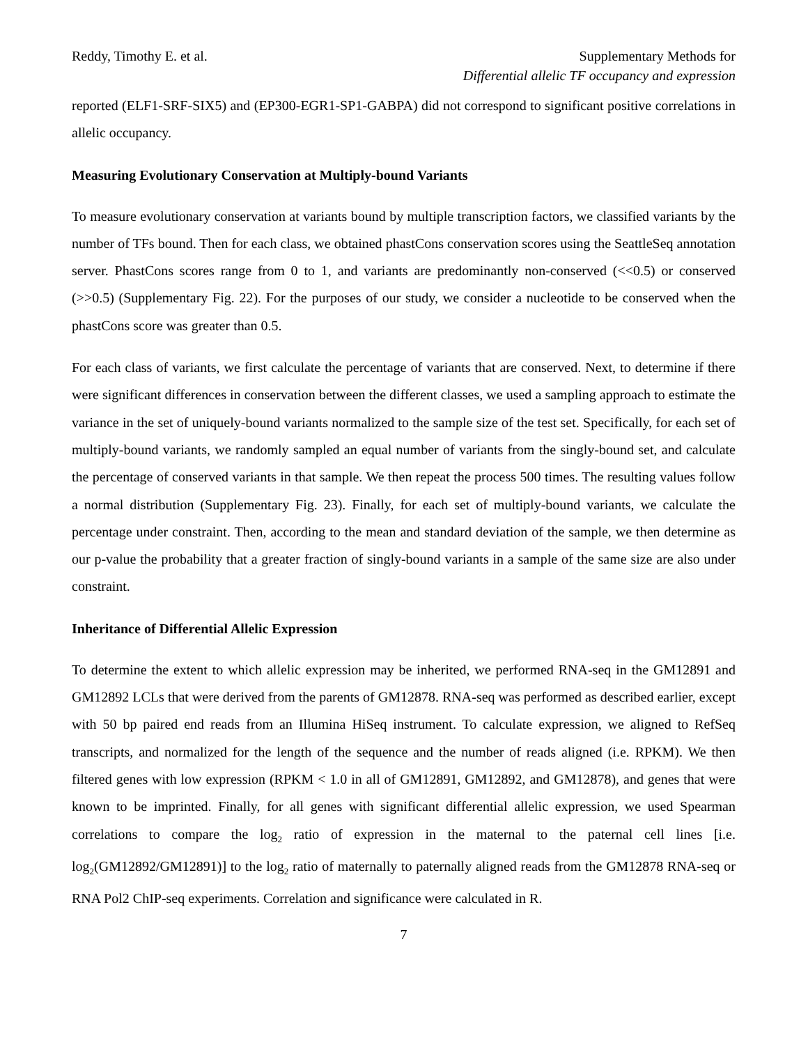Reddy, Timothy E. et al. Supplementary Methods for
Differential allelic TF occupancy and expression
reported (ELF1-SRF-SIX5) and (EP300-EGR1-SP1-GABPA) did not correspond to significant positive correlations in allelic occupancy.
Measuring Evolutionary Conservation at Multiply-bound Variants
To measure evolutionary conservation at variants bound by multiple transcription factors, we classified variants by the number of TFs bound. Then for each class, we obtained phastCons conservation scores using the SeattleSeq annotation server. PhastCons scores range from 0 to 1, and variants are predominantly non-conserved (<<0.5) or conserved (>>0.5) (Supplementary Fig. 22). For the purposes of our study, we consider a nucleotide to be conserved when the phastCons score was greater than 0.5.
For each class of variants, we first calculate the percentage of variants that are conserved. Next, to determine if there were significant differences in conservation between the different classes, we used a sampling approach to estimate the variance in the set of uniquely-bound variants normalized to the sample size of the test set. Specifically, for each set of multiply-bound variants, we randomly sampled an equal number of variants from the singly-bound set, and calculate the percentage of conserved variants in that sample. We then repeat the process 500 times. The resulting values follow a normal distribution (Supplementary Fig. 23). Finally, for each set of multiply-bound variants, we calculate the percentage under constraint. Then, according to the mean and standard deviation of the sample, we then determine as our p-value the probability that a greater fraction of singly-bound variants in a sample of the same size are also under constraint.
Inheritance of Differential Allelic Expression
To determine the extent to which allelic expression may be inherited, we performed RNA-seq in the GM12891 and GM12892 LCLs that were derived from the parents of GM12878. RNA-seq was performed as described earlier, except with 50 bp paired end reads from an Illumina HiSeq instrument. To calculate expression, we aligned to RefSeq transcripts, and normalized for the length of the sequence and the number of reads aligned (i.e. RPKM). We then filtered genes with low expression (RPKM < 1.0 in all of GM12891, GM12892, and GM12878), and genes that were known to be imprinted. Finally, for all genes with significant differential allelic expression, we used Spearman correlations to compare the log<sub>2</sub> ratio of expression in the maternal to the paternal cell lines [i.e. log<sub>2</sub>(GM12892/GM12891)] to the log<sub>2</sub> ratio of maternally to paternally aligned reads from the GM12878 RNA-seq or RNA Pol2 ChIP-seq experiments. Correlation and significance were calculated in R.
7